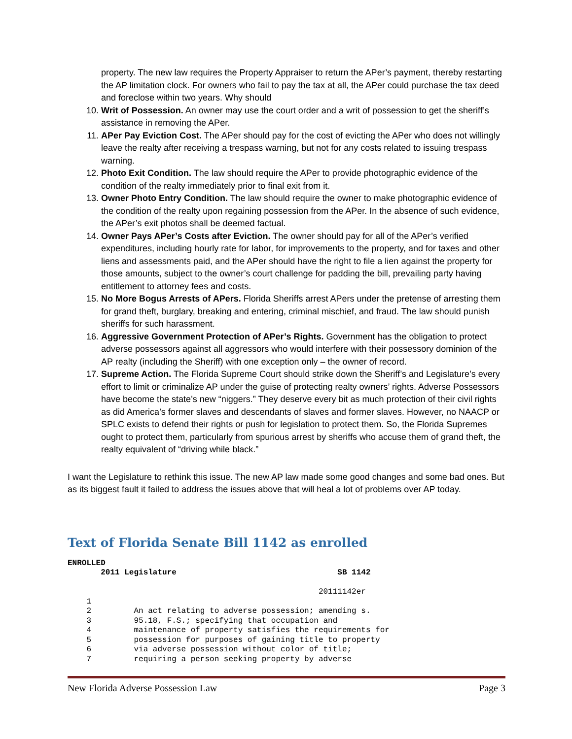property. The new law requires the Property Appraiser to return the APer’s payment, thereby restarting the AP limitation clock. For owners who fail to pay the tax at all, the APer could purchase the tax deed and foreclose within two years. Why should
10. Writ of Possession. An owner may use the court order and a writ of possession to get the sheriff’s assistance in removing the APer.
11. APer Pay Eviction Cost. The APer should pay for the cost of evicting the APer who does not willingly leave the realty after receiving a trespass warning, but not for any costs related to issuing trespass warning.
12. Photo Exit Condition. The law should require the APer to provide photographic evidence of the condition of the realty immediately prior to final exit from it.
13. Owner Photo Entry Condition. The law should require the owner to make photographic evidence of the condition of the realty upon regaining possession from the APer. In the absence of such evidence, the APer’s exit photos shall be deemed factual.
14. Owner Pays APer’s Costs after Eviction. The owner should pay for all of the APer’s verified expenditures, including hourly rate for labor, for improvements to the property, and for taxes and other liens and assessments paid, and the APer should have the right to file a lien against the property for those amounts, subject to the owner’s court challenge for padding the bill, prevailing party having entitlement to attorney fees and costs.
15. No More Bogus Arrests of APers. Florida Sheriffs arrest APers under the pretense of arresting them for grand theft, burglary, breaking and entering, criminal mischief, and fraud. The law should punish sheriffs for such harassment.
16. Aggressive Government Protection of APer’s Rights. Government has the obligation to protect adverse possessors against all aggressors who would interfere with their possessory dominion of the AP realty (including the Sheriff) with one exception only – the owner of record.
17. Supreme Action. The Florida Supreme Court should strike down the Sheriff’s and Legislature’s every effort to limit or criminalize AP under the guise of protecting realty owners’ rights. Adverse Possessors have become the state’s new “niggers.” They deserve every bit as much protection of their civil rights as did America’s former slaves and descendants of slaves and former slaves. However, no NAACP or SPLC exists to defend their rights or push for legislation to protect them. So, the Florida Supremes ought to protect them, particularly from spurious arrest by sheriffs who accuse them of grand theft, the realty equivalent of “driving while black.”
I want the Legislature to rethink this issue. The new AP law made some good changes and some bad ones. But as its biggest fault it failed to address the issues above that will heal a lot of problems over AP today.
Text of Florida Senate Bill 1142 as enrolled
ENROLLED 2011 Legislature SB 1142 20111142er 1 2 An act relating to adverse possession; amending s. 3 95.18, F.S.; specifying that occupation and 4 maintenance of property satisfies the requirements for 5 possession for purposes of gaining title to property 6 via adverse possession without color of title; 7 requiring a person seeking property by adverse
New Florida Adverse Possession Law Page 3